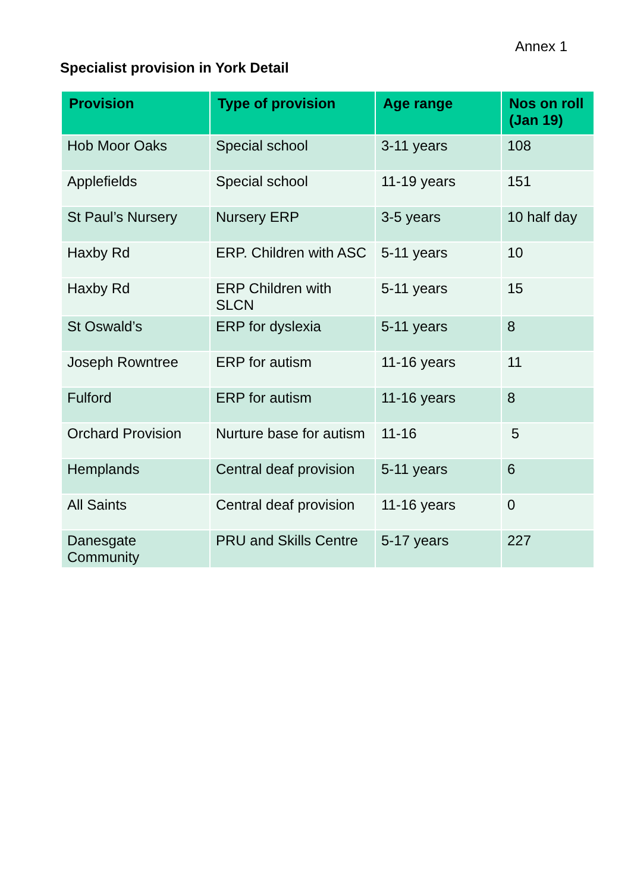Annex 1
Specialist provision in York Detail
| Provision | Type of provision | Age range | Nos on roll (Jan 19) |
| --- | --- | --- | --- |
| Hob Moor Oaks | Special school | 3-11 years | 108 |
| Applefields | Special school | 11-19 years | 151 |
| St Paul’s Nursery | Nursery ERP | 3-5 years | 10 half day |
| Haxby Rd | ERP. Children with ASC | 5-11 years | 10 |
| Haxby Rd | ERP Children with SLCN | 5-11 years | 15 |
| St Oswald’s | ERP for dyslexia | 5-11 years | 8 |
| Joseph Rowntree | ERP for autism | 11-16 years | 11 |
| Fulford | ERP for autism | 11-16 years | 8 |
| Orchard Provision | Nurture base for autism | 11-16 | 5 |
| Hemplands | Central deaf provision | 5-11 years | 6 |
| All Saints | Central deaf provision | 11-16 years | 0 |
| Danesgate Community | PRU and Skills Centre | 5-17 years | 227 |